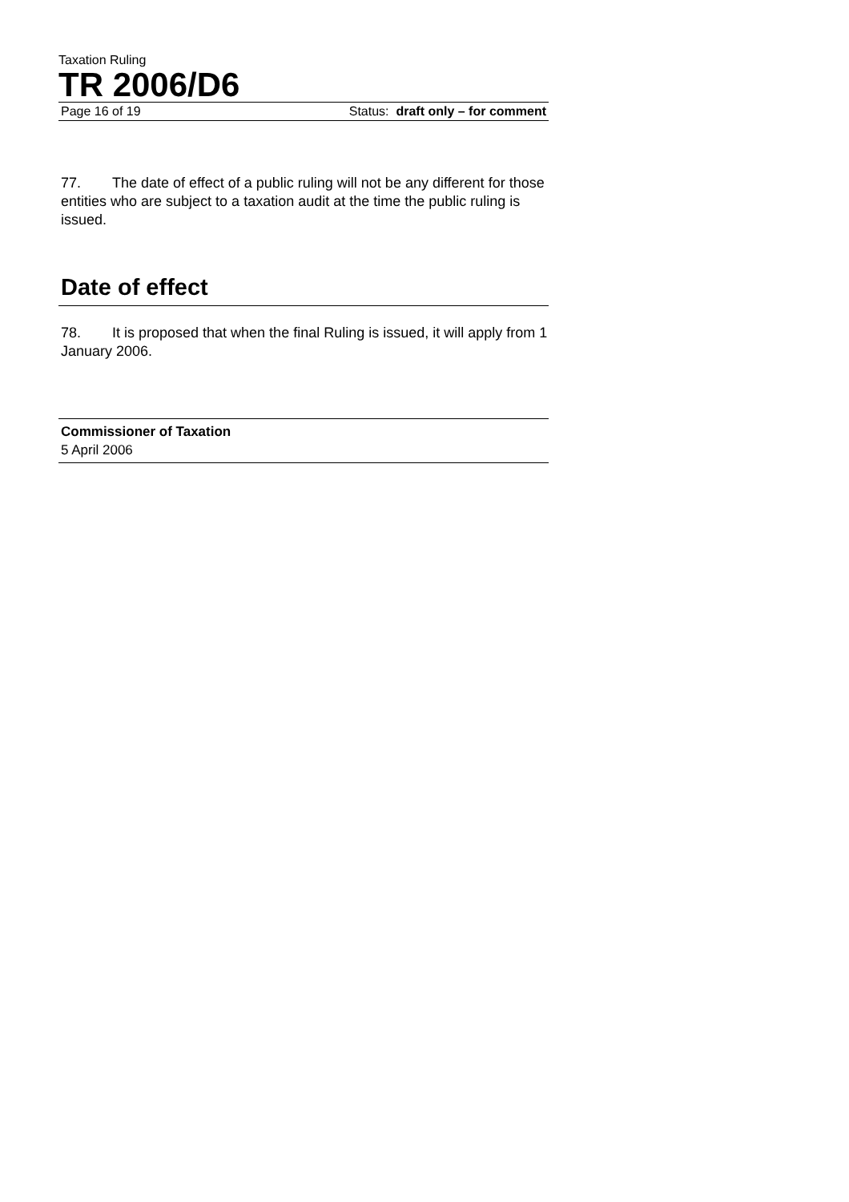Taxation Ruling
TR 2006/D6
Page 16 of 19 Status: draft only – for comment
77. The date of effect of a public ruling will not be any different for those entities who are subject to a taxation audit at the time the public ruling is issued.
Date of effect
78. It is proposed that when the final Ruling is issued, it will apply from 1 January 2006.
Commissioner of Taxation
5 April 2006